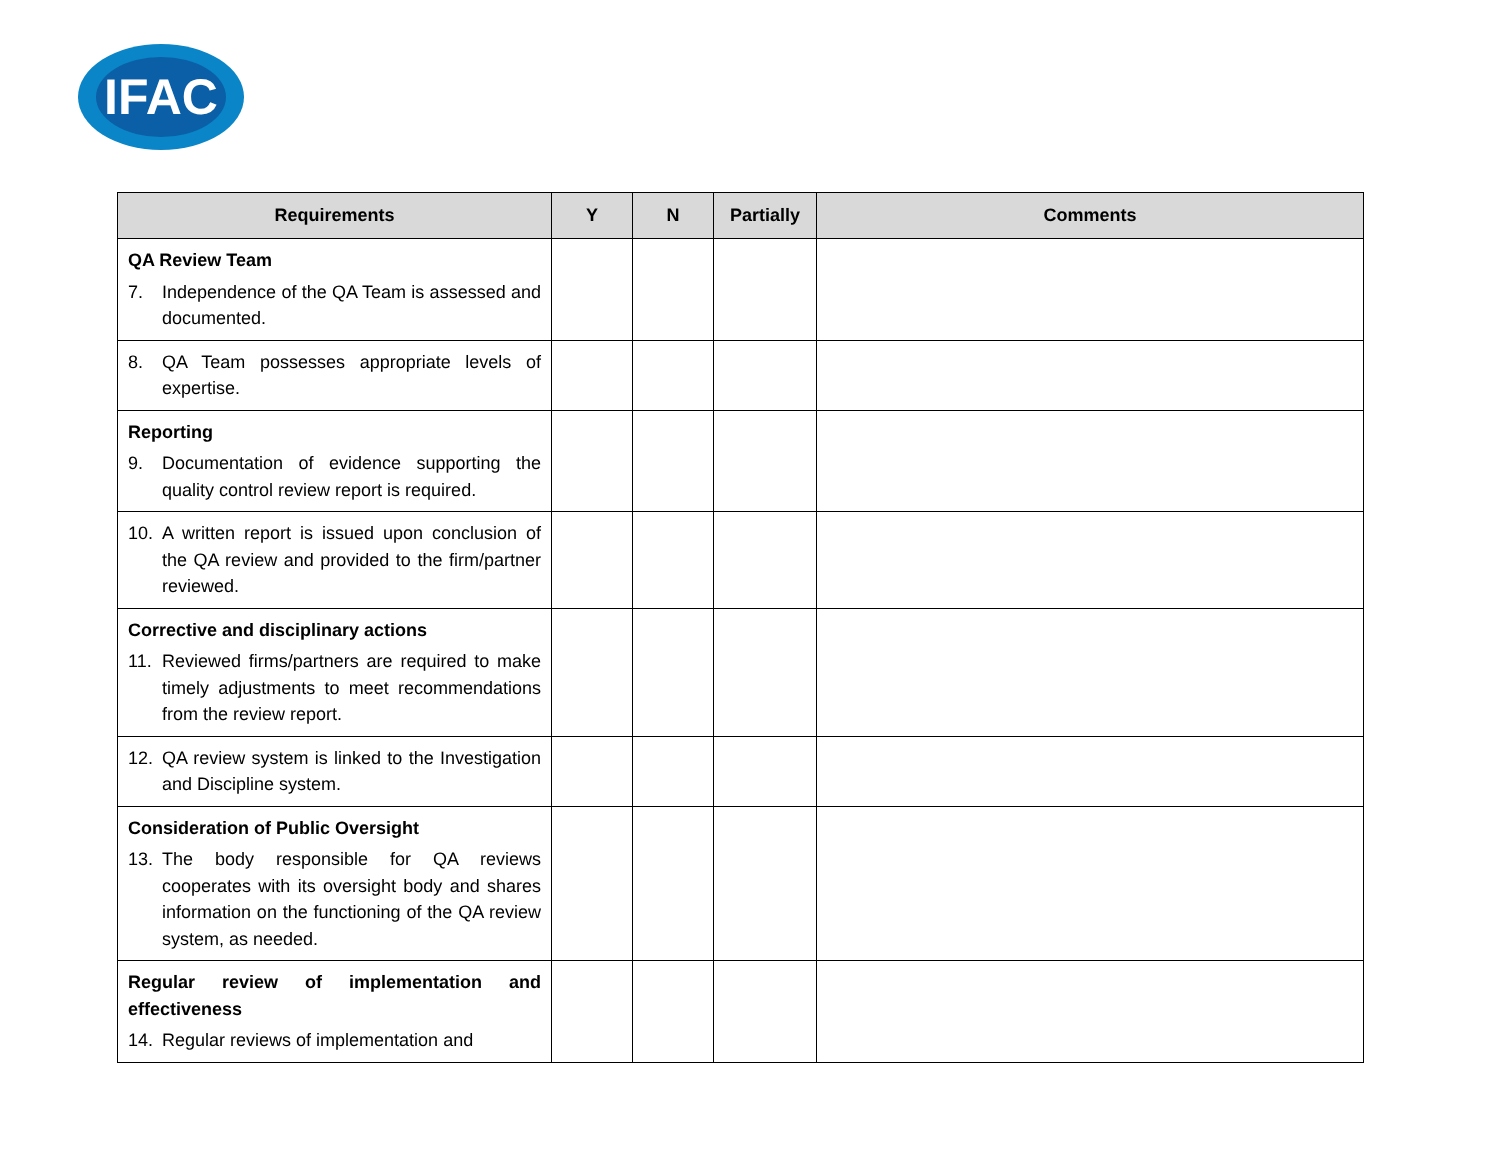IFAC
| Requirements | Y | N | Partially | Comments |
| --- | --- | --- | --- | --- |
| QA Review Team 7. Independence of the QA Team is assessed and documented. | | | | |
| 8. QA Team possesses appropriate levels of expertise. | | | | |
| Reporting 9. Documentation of evidence supporting the quality control review report is required. | | | | |
| 10. A written report is issued upon conclusion of the QA review and provided to the firm/partner reviewed. | | | | |
| Corrective and disciplinary actions 11. Reviewed firms/partners are required to make timely adjustments to meet recommendations from the review report. | | | | |
| 12. QA review system is linked to the Investigation and Discipline system. | | | | |
| Consideration of Public Oversight 13. The body responsible for QA reviews cooperates with its oversight body and shares information on the functioning of the QA review system, as needed. | | | | |
| Regular review of implementation and effectiveness 14. Regular reviews of implementation and | | | | |